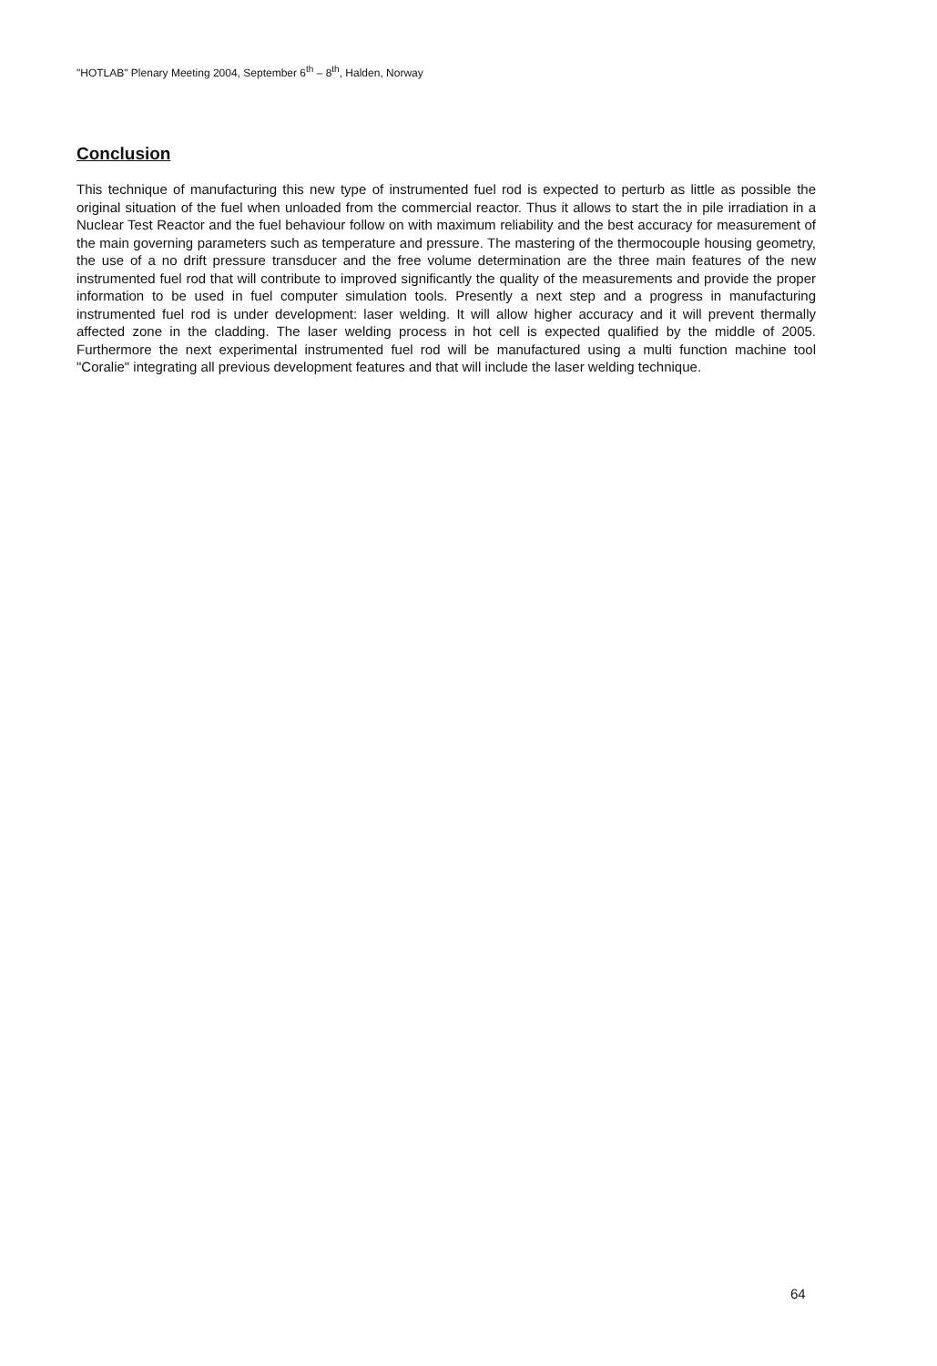"HOTLAB" Plenary Meeting 2004, September 6<sup>th</sup> – 8<sup>th</sup>, Halden, Norway
Conclusion
This technique of manufacturing this new type of instrumented fuel rod is expected to perturb as little as possible the original situation of the fuel when unloaded from the commercial reactor. Thus it allows to start the in pile irradiation in a Nuclear Test Reactor and the fuel behaviour follow on with maximum reliability and the best accuracy for measurement of the main governing parameters such as temperature and pressure. The mastering of the thermocouple housing geometry, the use of a no drift pressure transducer and the free volume determination are the three main features of the new instrumented fuel rod that will contribute to improved significantly the quality of the measurements and provide the proper information to be used in fuel computer simulation tools. Presently a next step and a progress in manufacturing instrumented fuel rod is under development: laser welding. It will allow higher accuracy and it will prevent thermally affected zone in the cladding. The laser welding process in hot cell is expected qualified by the middle of 2005. Furthermore the next experimental instrumented fuel rod will be manufactured using a multi function machine tool "Coralie" integrating all previous development features and that will include the laser welding technique.
64